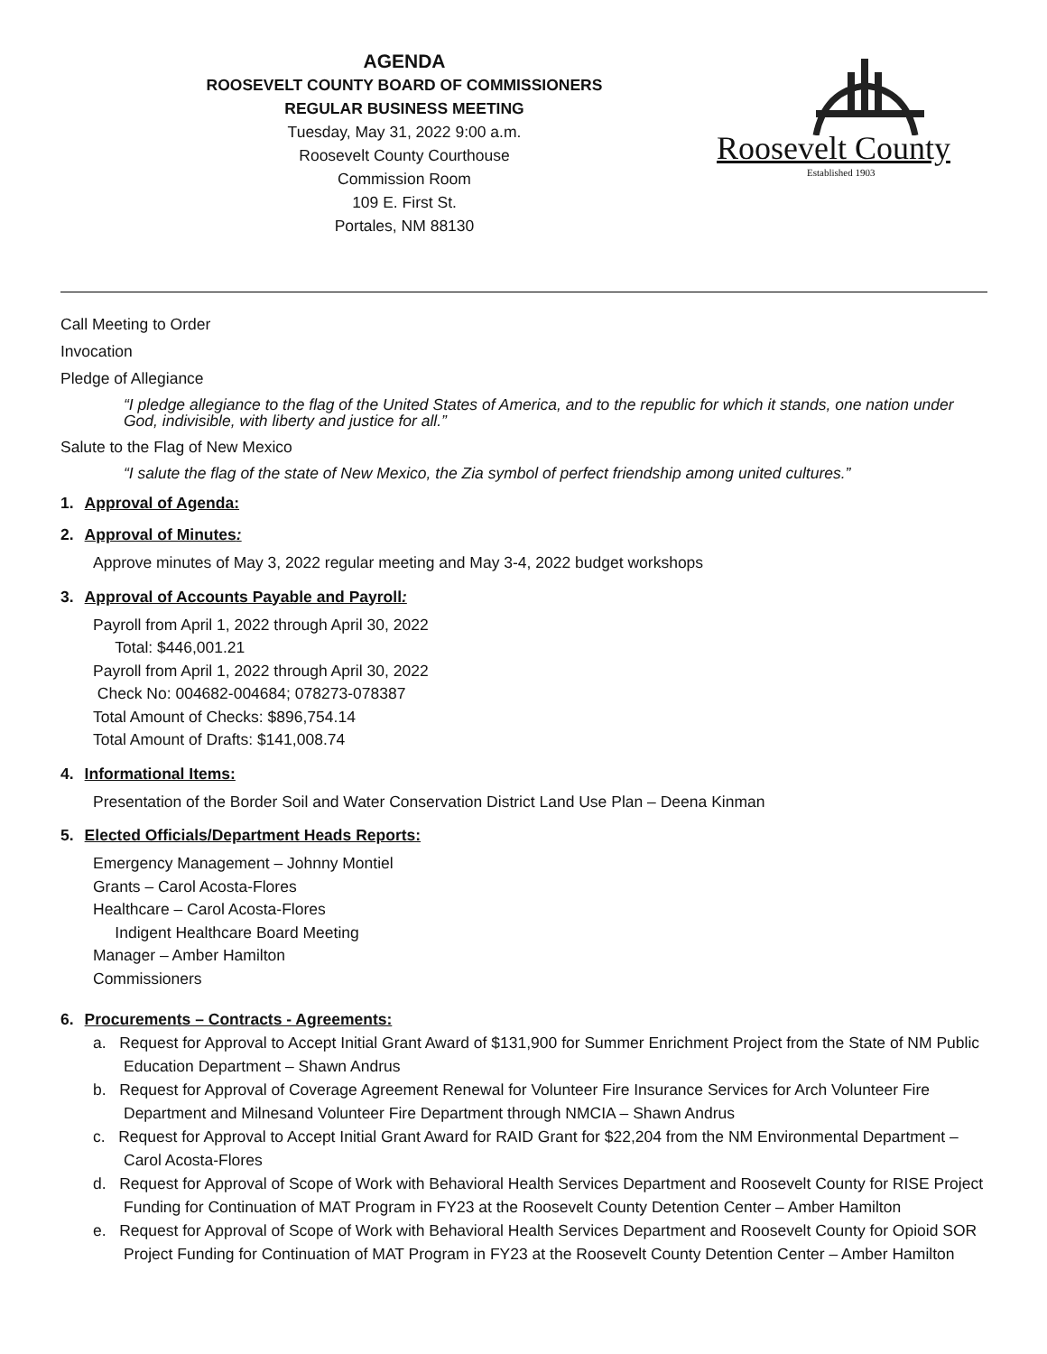AGENDA
ROOSEVELT COUNTY BOARD OF COMMISSIONERS
REGULAR BUSINESS MEETING
Tuesday, May 31, 2022 9:00 a.m.
Roosevelt County Courthouse
Commission Room
109 E. First St.
Portales, NM 88130
Roosevelt County
Established 1903
Call Meeting to Order
Invocation
Pledge of Allegiance
“I pledge allegiance to the flag of the United States of America, and to the republic for which it stands, one nation under God, indivisible, with liberty and justice for all.”
Salute to the Flag of New Mexico
“I salute the flag of the state of New Mexico, the Zia symbol of perfect friendship among united cultures.”
1. Approval of Agenda:
2. Approval of Minutes:
Approve minutes of May 3, 2022 regular meeting and May 3-4, 2022 budget workshops
3. Approval of Accounts Payable and Payroll:
Payroll from April 1, 2022 through April 30, 2022
Total: $446,001.21
Payroll from April 1, 2022 through April 30, 2022
Check No: 004682-004684; 078273-078387
Total Amount of Checks: $896,754.14
Total Amount of Drafts: $141,008.74
4. Informational Items:
Presentation of the Border Soil and Water Conservation District Land Use Plan – Deena Kinman
5. Elected Officials/Department Heads Reports:
Emergency Management – Johnny Montiel
Grants – Carol Acosta-Flores
Healthcare – Carol Acosta-Flores
Indigent Healthcare Board Meeting
Manager – Amber Hamilton
Commissioners
6. Procurements – Contracts - Agreements:
a. Request for Approval to Accept Initial Grant Award of $131,900 for Summer Enrichment Project from the State of NM Public Education Department – Shawn Andrus
b. Request for Approval of Coverage Agreement Renewal for Volunteer Fire Insurance Services for Arch Volunteer Fire Department and Milnesand Volunteer Fire Department through NMCIA – Shawn Andrus
c. Request for Approval to Accept Initial Grant Award for RAID Grant for $22,204 from the NM Environmental Department – Carol Acosta-Flores
d. Request for Approval of Scope of Work with Behavioral Health Services Department and Roosevelt County for RISE Project Funding for Continuation of MAT Program in FY23 at the Roosevelt County Detention Center – Amber Hamilton
e. Request for Approval of Scope of Work with Behavioral Health Services Department and Roosevelt County for Opioid SOR Project Funding for Continuation of MAT Program in FY23 at the Roosevelt County Detention Center – Amber Hamilton